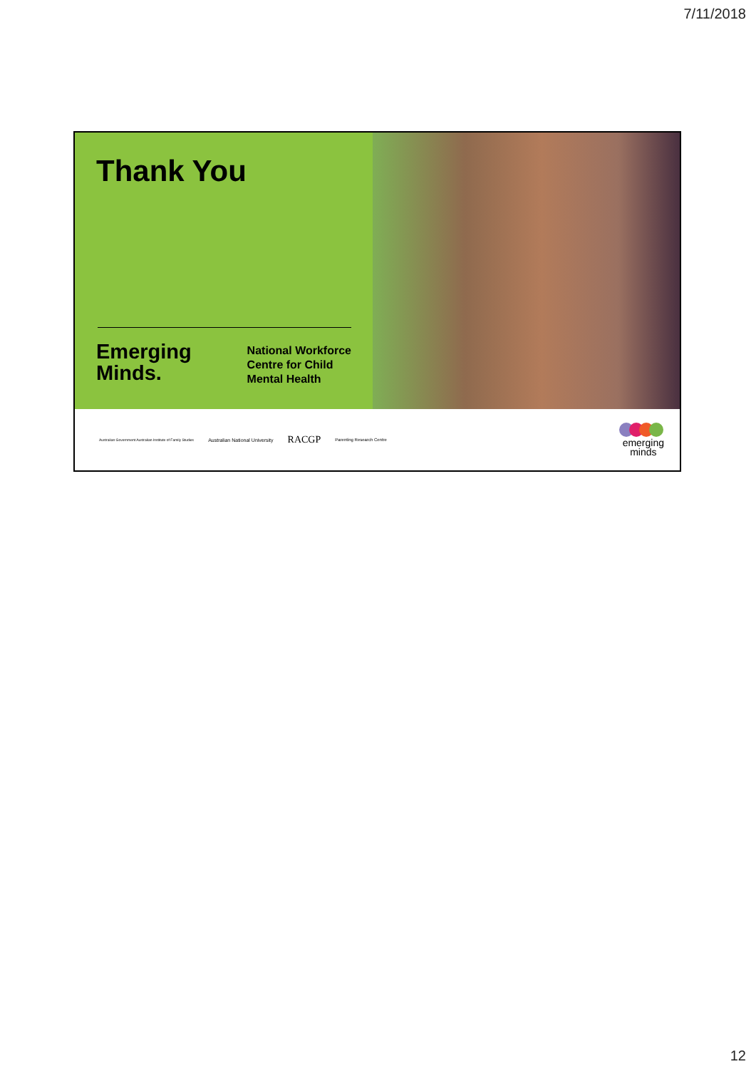7/11/2018
Thank You
Emerging
Minds.
National Workforce
Centre for Child
Mental Health
Australian Government Australian Institute of Family Studies Australian National University RACGP Parenting Research Centre
emerging
minds
12